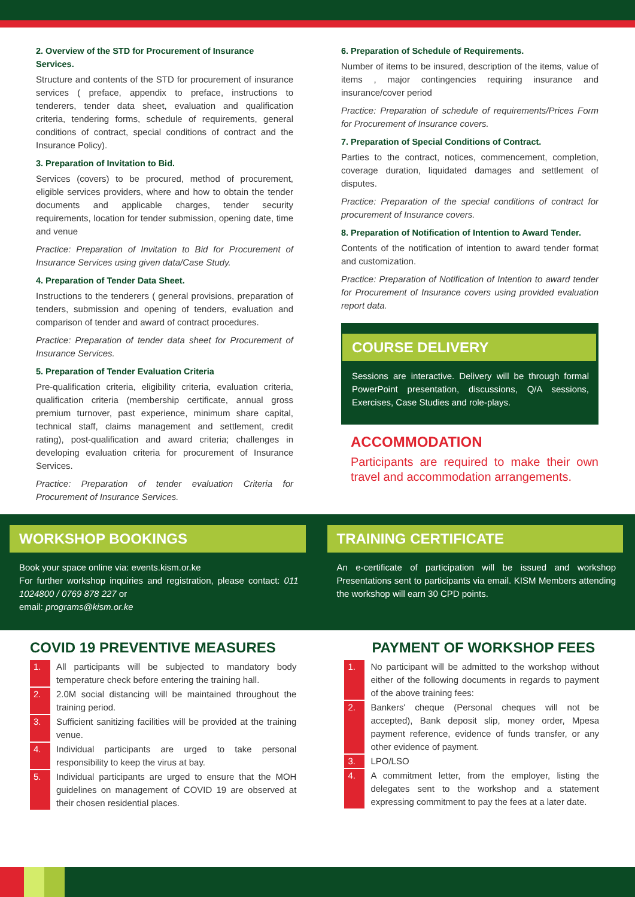2. Overview of the STD for Procurement of Insurance Services.
Structure and contents of the STD for procurement of insurance services ( preface, appendix to preface, instructions to tenderers, tender data sheet, evaluation and qualification criteria, tendering forms, schedule of requirements, general conditions of contract, special conditions of contract and the Insurance Policy).
3. Preparation of Invitation to Bid.
Services (covers) to be procured, method of procurement, eligible services providers, where and how to obtain the tender documents and applicable charges, tender security requirements, location for tender submission, opening date, time and venue
Practice: Preparation of Invitation to Bid for Procurement of Insurance Services using given data/Case Study.
4. Preparation of Tender Data Sheet.
Instructions to the tenderers ( general provisions, preparation of tenders, submission and opening of tenders, evaluation and comparison of tender and award of contract procedures.
Practice: Preparation of tender data sheet for Procurement of Insurance Services.
5. Preparation of Tender Evaluation Criteria
Pre-qualification criteria, eligibility criteria, evaluation criteria, qualification criteria (membership certificate, annual gross premium turnover, past experience, minimum share capital, technical staff, claims management and settlement, credit rating), post-qualification and award criteria; challenges in developing evaluation criteria for procurement of Insurance Services.
Practice: Preparation of tender evaluation Criteria for Procurement of Insurance Services.
6. Preparation of Schedule of Requirements.
Number of items to be insured, description of the items, value of items , major contingencies requiring insurance and insurance/cover period
Practice: Preparation of schedule of requirements/Prices Form for Procurement of Insurance covers.
7. Preparation of Special Conditions of Contract.
Parties to the contract, notices, commencement, completion, coverage duration, liquidated damages and settlement of disputes.
Practice: Preparation of the special conditions of contract for procurement of Insurance covers.
8. Preparation of Notification of Intention to Award Tender.
Contents of the notification of intention to award tender format and customization.
Practice: Preparation of Notification of Intention to award tender for Procurement of Insurance covers using provided evaluation report data.
COURSE DELIVERY
Sessions are interactive. Delivery will be through formal PowerPoint presentation, discussions, Q/A sessions, Exercises, Case Studies and role-plays.
ACCOMMODATION
Participants are required to make their own travel and accommodation arrangements.
WORKSHOP BOOKINGS
Book your space online via: events.kism.or.ke
For further workshop inquiries and registration, please contact: 011 1024800 / 0769 878 227 or
email: programs@kism.or.ke
TRAINING CERTIFICATE
An e-certificate of participation will be issued and workshop Presentations sent to participants via email. KISM Members attending the workshop will earn 30 CPD points.
COVID 19 PREVENTIVE MEASURES
1. All participants will be subjected to mandatory body temperature check before entering the training hall.
2. 2.0M social distancing will be maintained throughout the training period.
3. Sufficient sanitizing facilities will be provided at the training venue.
4. Individual participants are urged to take personal responsibility to keep the virus at bay.
5. Individual participants are urged to ensure that the MOH guidelines on management of COVID 19 are observed at their chosen residential places.
PAYMENT OF WORKSHOP FEES
1. No participant will be admitted to the workshop without either of the following documents in regards to payment of the above training fees:
2. Bankers' cheque (Personal cheques will not be accepted), Bank deposit slip, money order, Mpesa payment reference, evidence of funds transfer, or any other evidence of payment.
3. LPO/LSO
4. A commitment letter, from the employer, listing the delegates sent to the workshop and a statement expressing commitment to pay the fees at a later date.